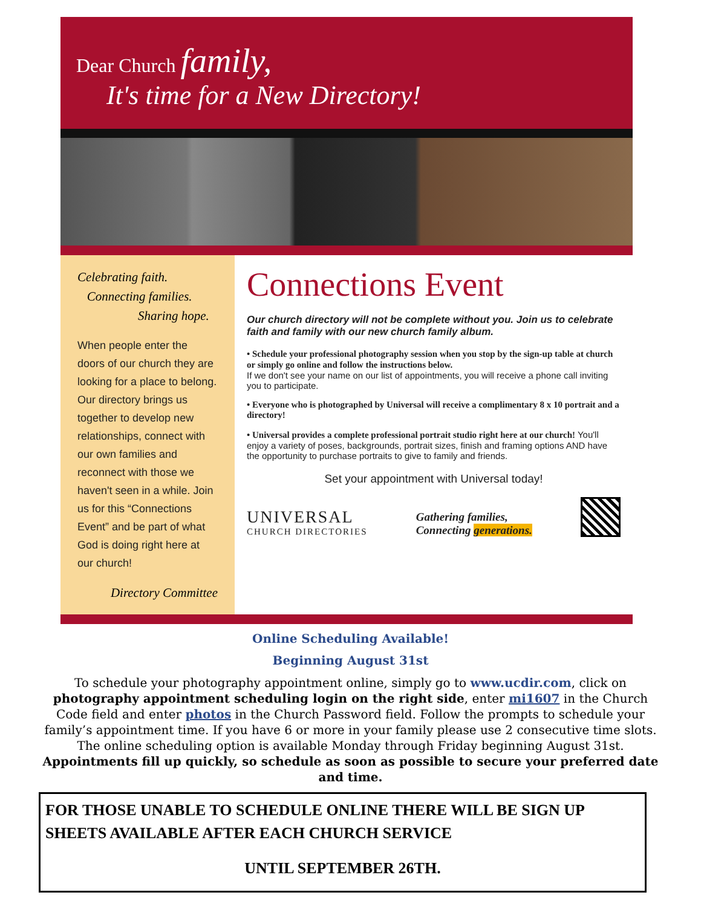Dear Church family,
It's time for a New Directory!
Celebrating faith.
Connecting families.
Sharing hope.
When people enter the doors of our church they are looking for a place to belong. Our directory brings us together to develop new relationships, connect with our own families and reconnect with those we haven't seen in a while. Join us for this “Connections Event” and be part of what God is doing right here at our church!
Directory Committee
Connections Event
Our church directory will not be complete without you. Join us to celebrate faith and family with our new church family album.
• Schedule your professional photography session when you stop by the sign-up table at church or simply go online and follow the instructions below.
If we don't see your name on our list of appointments, you will receive a phone call inviting you to participate.
• Everyone who is photographed by Universal will receive a complimentary 8 x 10 portrait and a directory!
• Universal provides a complete professional portrait studio right here at our church! You'll enjoy a variety of poses, backgrounds, portrait sizes, finish and framing options AND have the opportunity to purchase portraits to give to family and friends.
Set your appointment with Universal today!
UNIVERSAL
CHURCH DIRECTORIES
Gathering families,
Connecting generations.
Online Scheduling Available!
Beginning August 31st
To schedule your photography appointment online, simply go to www.ucdir.com, click on photography appointment scheduling login on the right side, enter mi1607 in the Church Code field and enter photos in the Church Password field. Follow the prompts to schedule your family’s appointment time. If you have 6 or more in your family please use 2 consecutive time slots. The online scheduling option is available Monday through Friday beginning August 31st. Appointments fill up quickly, so schedule as soon as possible to secure your preferred date and time.
FOR THOSE UNABLE TO SCHEDULE ONLINE THERE WILL BE SIGN UP SHEETS AVAILABLE AFTER EACH CHURCH SERVICE
UNTIL SEPTEMBER 26TH.